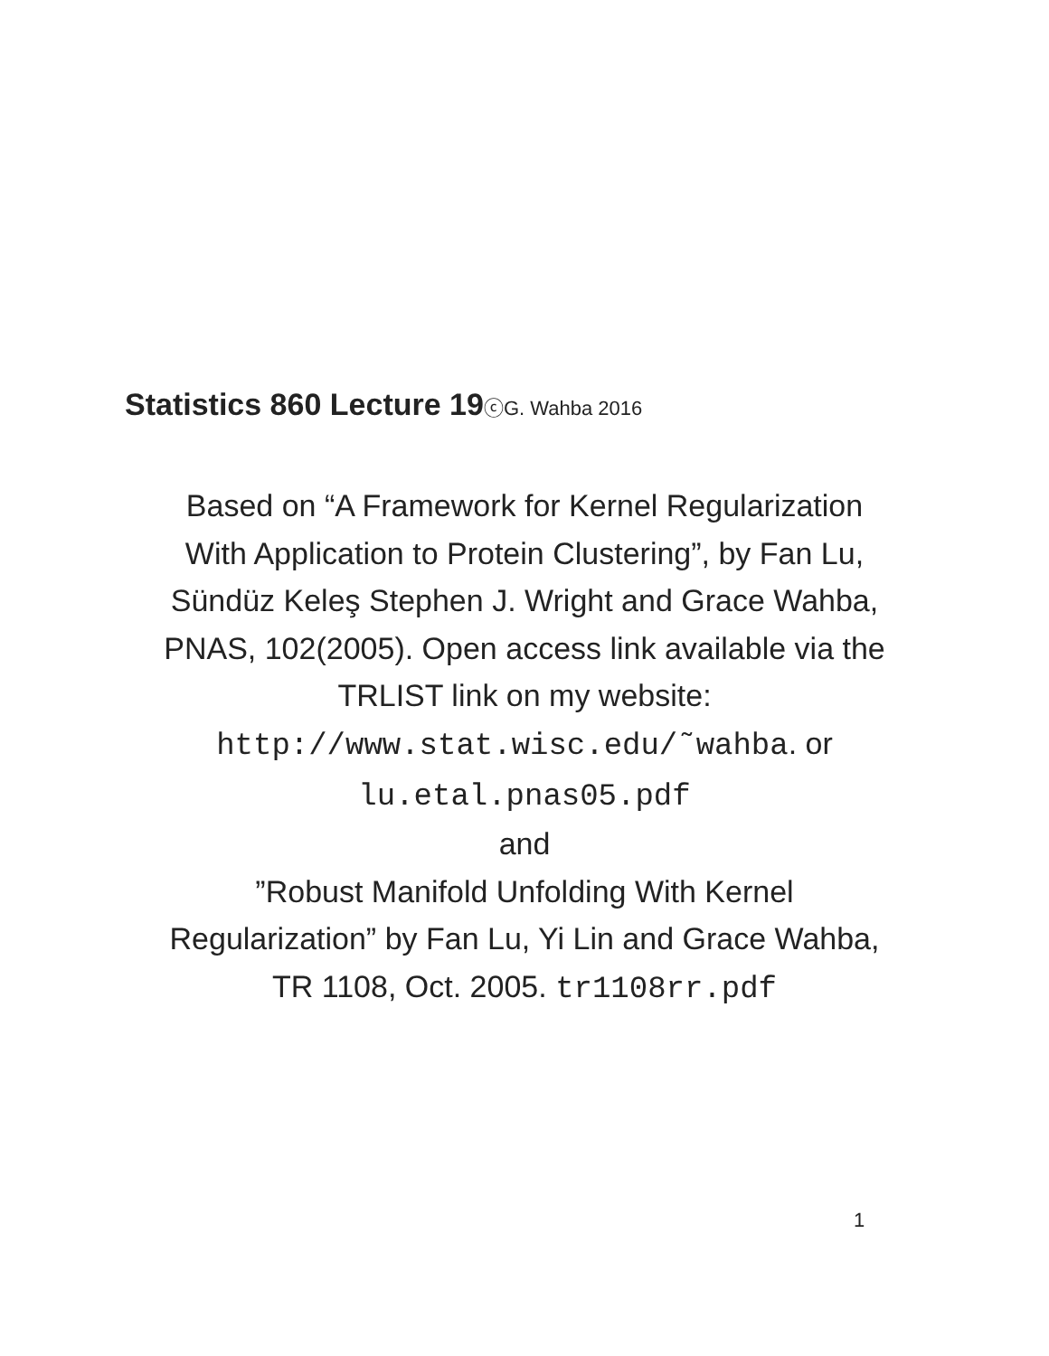Statistics 860 Lecture 19ⓒG. Wahba 2016
Based on “A Framework for Kernel Regularization
With Application to Protein Clustering”, by Fan Lu,
Sündüz Keleş Stephen J. Wright and Grace Wahba,
PNAS, 102(2005). Open access link available via the
TRLIST link on my website:
http://www.stat.wisc.edu/˜wahba. or
lu.etal.pnas05.pdf
and
”Robust Manifold Unfolding With Kernel
Regularization” by Fan Lu, Yi Lin and Grace Wahba,
TR 1108, Oct. 2005. tr1108rr.pdf
1